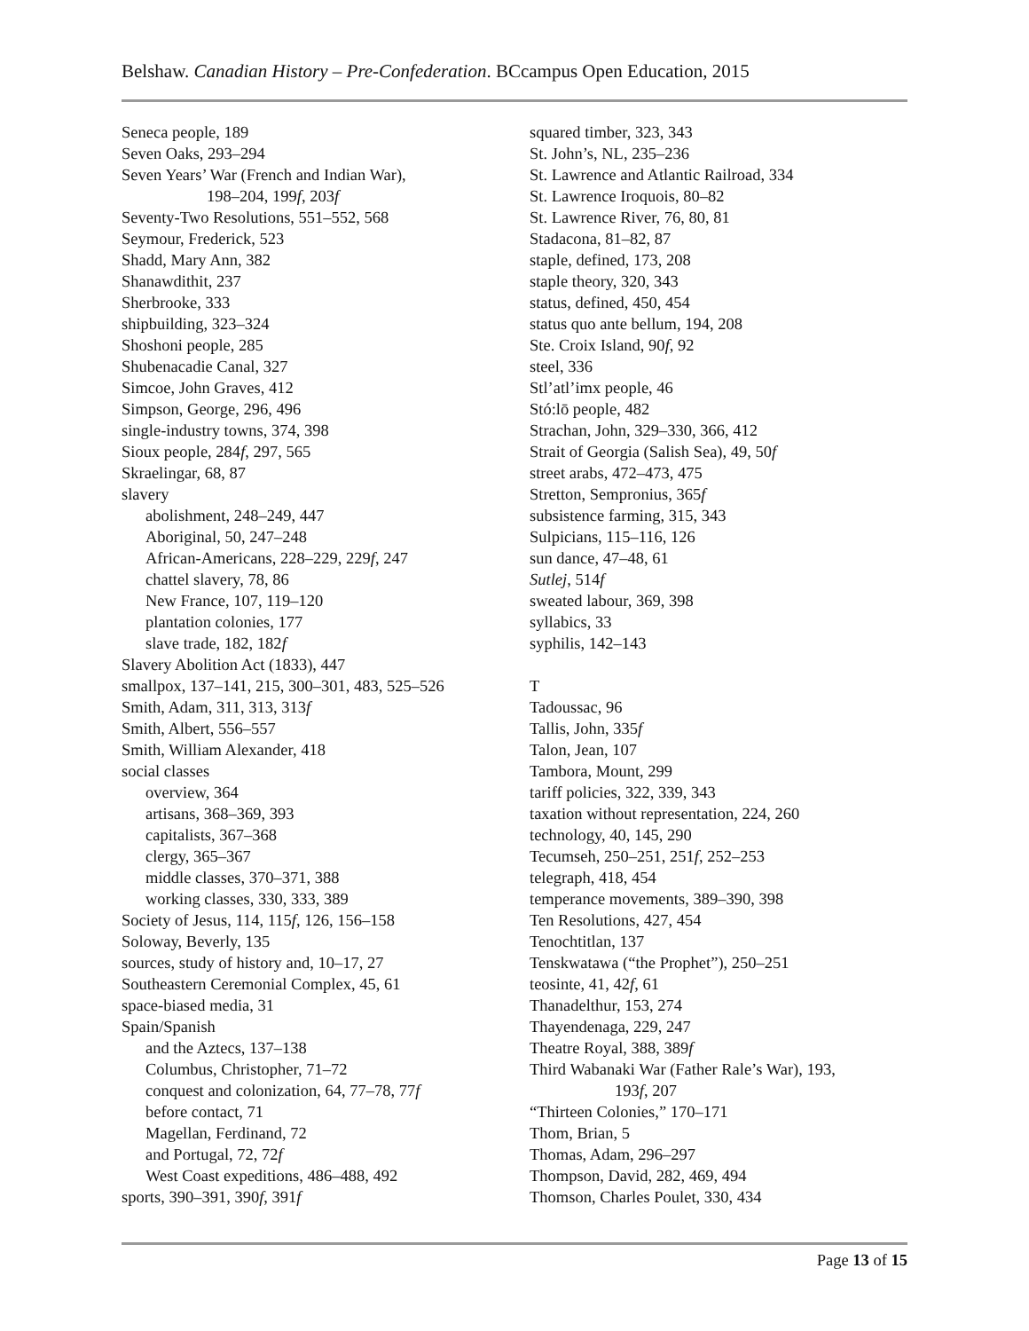Belshaw. Canadian History – Pre-Confederation. BCcampus Open Education, 2015
Seneca people, 189
Seven Oaks, 293–294
Seven Years’ War (French and Indian War),
198–204, 199f, 203f
Seventy-Two Resolutions, 551–552, 568
Seymour, Frederick, 523
Shadd, Mary Ann, 382
Shanawdithit, 237
Sherbrooke, 333
shipbuilding, 323–324
Shoshoni people, 285
Shubenacadie Canal, 327
Simcoe, John Graves, 412
Simpson, George, 296, 496
single-industry towns, 374, 398
Sioux people, 284f, 297, 565
Skraelingar, 68, 87
slavery
abolishment, 248–249, 447
Aboriginal, 50, 247–248
African-Americans, 228–229, 229f, 247
chattel slavery, 78, 86
New France, 107, 119–120
plantation colonies, 177
slave trade, 182, 182f
Slavery Abolition Act (1833), 447
smallpox, 137–141, 215, 300–301, 483, 525–526
Smith, Adam, 311, 313, 313f
Smith, Albert, 556–557
Smith, William Alexander, 418
social classes
overview, 364
artisans, 368–369, 393
capitalists, 367–368
clergy, 365–367
middle classes, 370–371, 388
working classes, 330, 333, 389
Society of Jesus, 114, 115f, 126, 156–158
Soloway, Beverly, 135
sources, study of history and, 10–17, 27
Southeastern Ceremonial Complex, 45, 61
space-biased media, 31
Spain/Spanish
and the Aztecs, 137–138
Columbus, Christopher, 71–72
conquest and colonization, 64, 77–78, 77f
before contact, 71
Magellan, Ferdinand, 72
and Portugal, 72, 72f
West Coast expeditions, 486–488, 492
sports, 390–391, 390f, 391f
squared timber, 323, 343
St. John’s, NL, 235–236
St. Lawrence and Atlantic Railroad, 334
St. Lawrence Iroquois, 80–82
St. Lawrence River, 76, 80, 81
Stadacona, 81–82, 87
staple, defined, 173, 208
staple theory, 320, 343
status, defined, 450, 454
status quo ante bellum, 194, 208
Ste. Croix Island, 90f, 92
steel, 336
Stl’atl’imx people, 46
Stó:lō people, 482
Strachan, John, 329–330, 366, 412
Strait of Georgia (Salish Sea), 49, 50f
street arabs, 472–473, 475
Stretton, Sempronius, 365f
subsistence farming, 315, 343
Sulpicians, 115–116, 126
sun dance, 47–48, 61
Sutlej, 514f
sweated labour, 369, 398
syllabics, 33
syphilis, 142–143
T
Tadoussac, 96
Tallis, John, 335f
Talon, Jean, 107
Tambora, Mount, 299
tariff policies, 322, 339, 343
taxation without representation, 224, 260
technology, 40, 145, 290
Tecumseh, 250–251, 251f, 252–253
telegraph, 418, 454
temperance movements, 389–390, 398
Ten Resolutions, 427, 454
Tenochtitlan, 137
Tenskwatawa (“the Prophet”), 250–251
teosinte, 41, 42f, 61
Thanadelthur, 153, 274
Thayendenaga, 229, 247
Theatre Royal, 388, 389f
Third Wabanaki War (Father Rale’s War), 193,
193f, 207
“Thirteen Colonies,” 170–171
Thom, Brian, 5
Thomas, Adam, 296–297
Thompson, David, 282, 469, 494
Thomson, Charles Poulet, 330, 434
Page 13 of 15